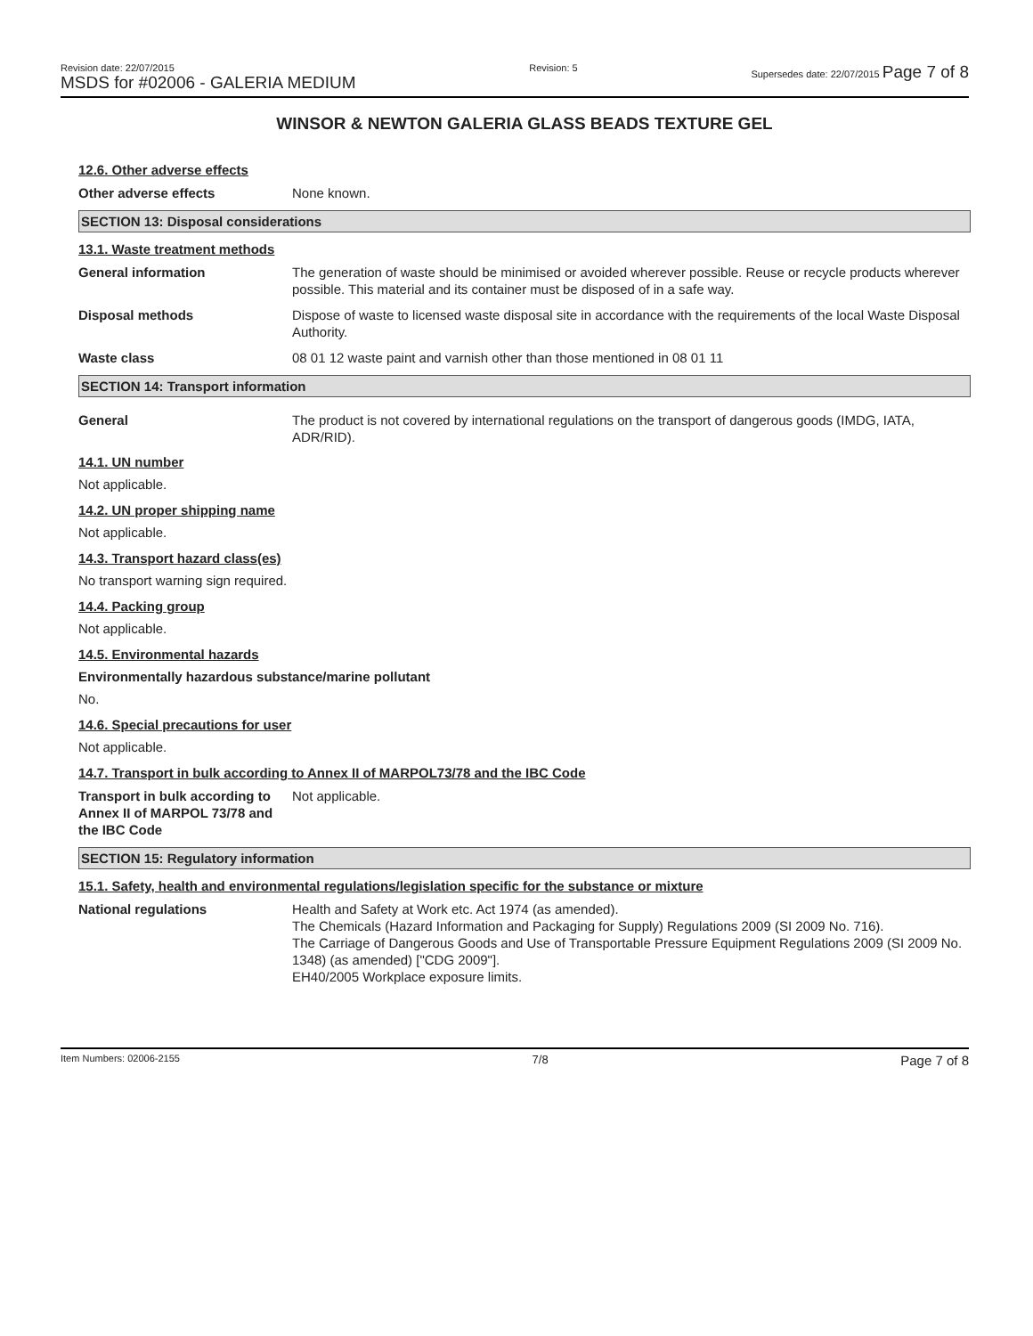Revision date: 22/07/2015
MSDS for #02006 - GALERIA MEDIUM
Revision: 5 Supersedes date: 22/07/2015 Page 7 of 8
WINSOR & NEWTON GALERIA GLASS BEADS TEXTURE GEL
12.6. Other adverse effects
Other adverse effects None known.
SECTION 13: Disposal considerations
13.1. Waste treatment methods
General information The generation of waste should be minimised or avoided wherever possible. Reuse or recycle products wherever possible. This material and its container must be disposed of in a safe way.
Disposal methods Dispose of waste to licensed waste disposal site in accordance with the requirements of the local Waste Disposal Authority.
Waste class 08 01 12 waste paint and varnish other than those mentioned in 08 01 11
SECTION 14: Transport information
General The product is not covered by international regulations on the transport of dangerous goods (IMDG, IATA, ADR/RID).
14.1. UN number
Not applicable.
14.2. UN proper shipping name
Not applicable.
14.3. Transport hazard class(es)
No transport warning sign required.
14.4. Packing group
Not applicable.
14.5. Environmental hazards
Environmentally hazardous substance/marine pollutant
No.
14.6. Special precautions for user
Not applicable.
14.7. Transport in bulk according to Annex II of MARPOL73/78 and the IBC Code
Transport in bulk according to Annex II of MARPOL 73/78 and the IBC Code
Not applicable.
SECTION 15: Regulatory information
15.1. Safety, health and environmental regulations/legislation specific for the substance or mixture
National regulations Health and Safety at Work etc. Act 1974 (as amended).
The Chemicals (Hazard Information and Packaging for Supply) Regulations 2009 (SI 2009 No. 716).
The Carriage of Dangerous Goods and Use of Transportable Pressure Equipment Regulations 2009 (SI 2009 No. 1348) (as amended) ["CDG 2009"].
EH40/2005 Workplace exposure limits.
Item Numbers: 02006-2155
7/8
Page 7 of 8